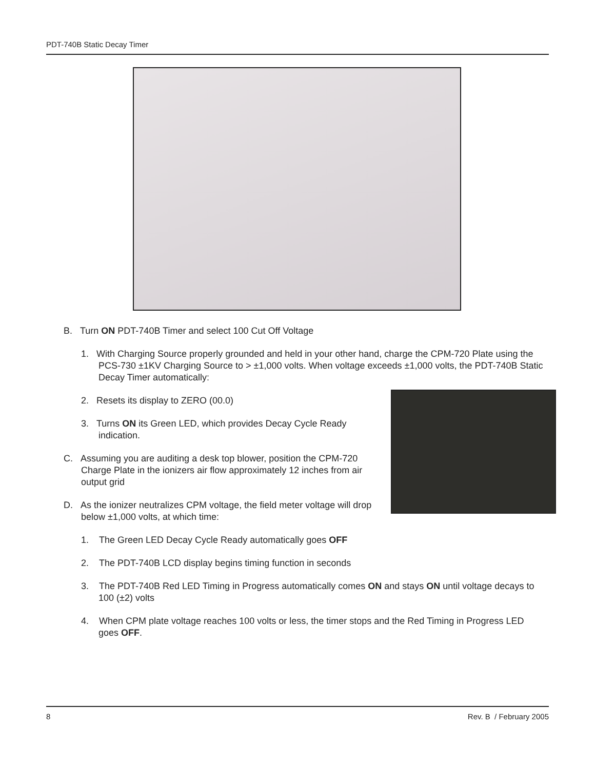PDT-740B Static Decay Timer
B. Turn ON PDT-740B Timer and select 100 Cut Off Voltage
1. With Charging Source properly grounded and held in your other hand, charge the CPM-720 Plate using the PCS-730 ±1KV Charging Source to > ±1,000 volts. When voltage exceeds ±1,000 volts, the PDT-740B Static Decay Timer automatically:
2. Resets its display to ZERO (00.0)
3. Turns ON its Green LED, which provides Decay Cycle Ready indication.
C. Assuming you are auditing a desk top blower, position the CPM-720 Charge Plate in the ionizers air flow approximately 12 inches from air output grid
D. As the ionizer neutralizes CPM voltage, the field meter voltage will drop below ±1,000 volts, at which time:
1. The Green LED Decay Cycle Ready automatically goes OFF
2. The PDT-740B LCD display begins timing function in seconds
3. The PDT-740B Red LED Timing in Progress automatically comes ON and stays ON until voltage decays to 100 (±2) volts
4. When CPM plate voltage reaches 100 volts or less, the timer stops and the Red Timing in Progress LED goes OFF.
8 Rev. B / February 2005